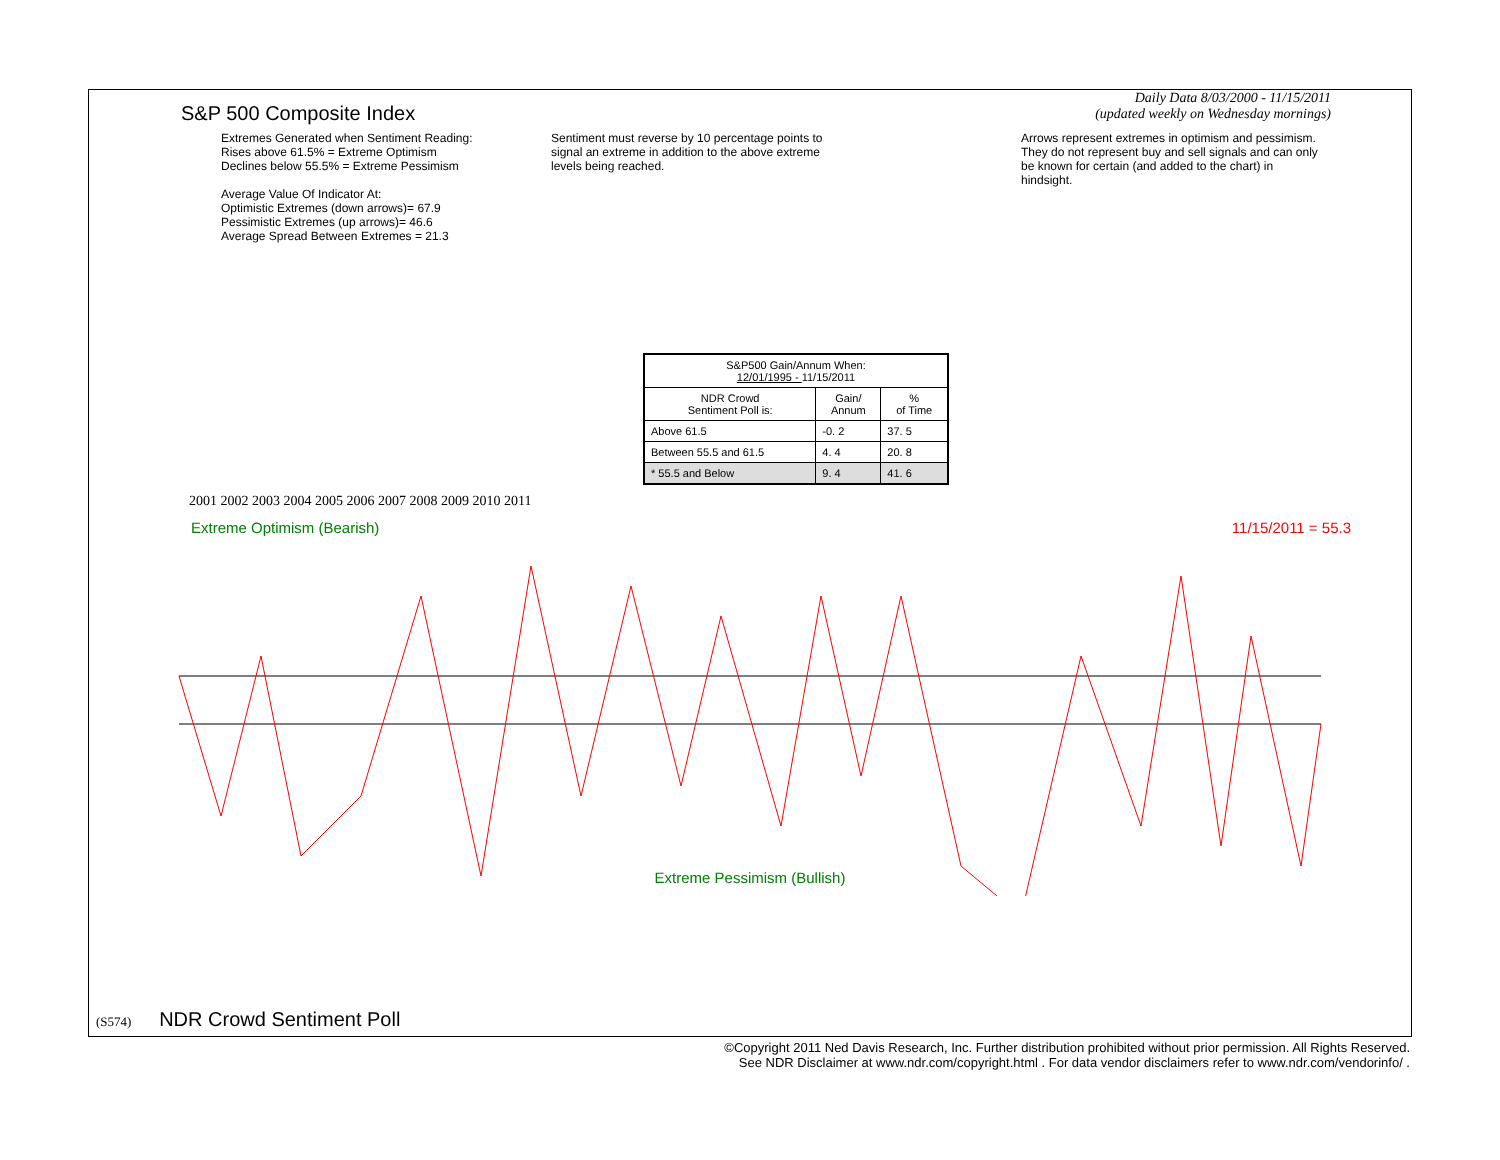S&P 500 Composite Index
Daily Data 8/03/2000 - 11/15/2011
(updated weekly on Wednesday mornings)
Extremes Generated when Sentiment Reading:
Rises above 61.5% = Extreme Optimism
Declines below 55.5% = Extreme Pessimism
Average Value Of Indicator At:
Optimistic Extremes (down arrows)= 67.9
Pessimistic Extremes (up arrows)= 46.6
Average Spread Between Extremes = 21.3
Sentiment must reverse by 10 percentage points to signal an extreme in addition to the above extreme levels being reached.
Arrows represent extremes in optimism and pessimism. They do not represent buy and sell signals and can only be known for certain (and added to the chart) in hindsight.
| S&P500 Gain/Annum When: 12/01/1995 - 11/15/2011 | | |
| NDR Crowd Sentiment Poll is: | Gain/ Annum | % of Time |
| Above 61.5 | -0. 2 | 37. 5 |
| Between 55.5 and 61.5 | 4. 4 | 20. 8 |
| * 55.5 and Below | 9. 4 | 41. 6 |
2001 2002 2003 2004 2005 2006 2007 2008 2009 2010 2011
Extreme Optimism (Bearish) 11/15/2011 = 55.3
Extreme Pessimism (Bullish)
(S574) NDR Crowd Sentiment Poll
©Copyright 2011 Ned Davis Research, Inc. Further distribution prohibited without prior permission. All Rights Reserved.
See NDR Disclaimer at www.ndr.com/copyright.html . For data vendor disclaimers refer to www.ndr.com/vendorinfo/ .